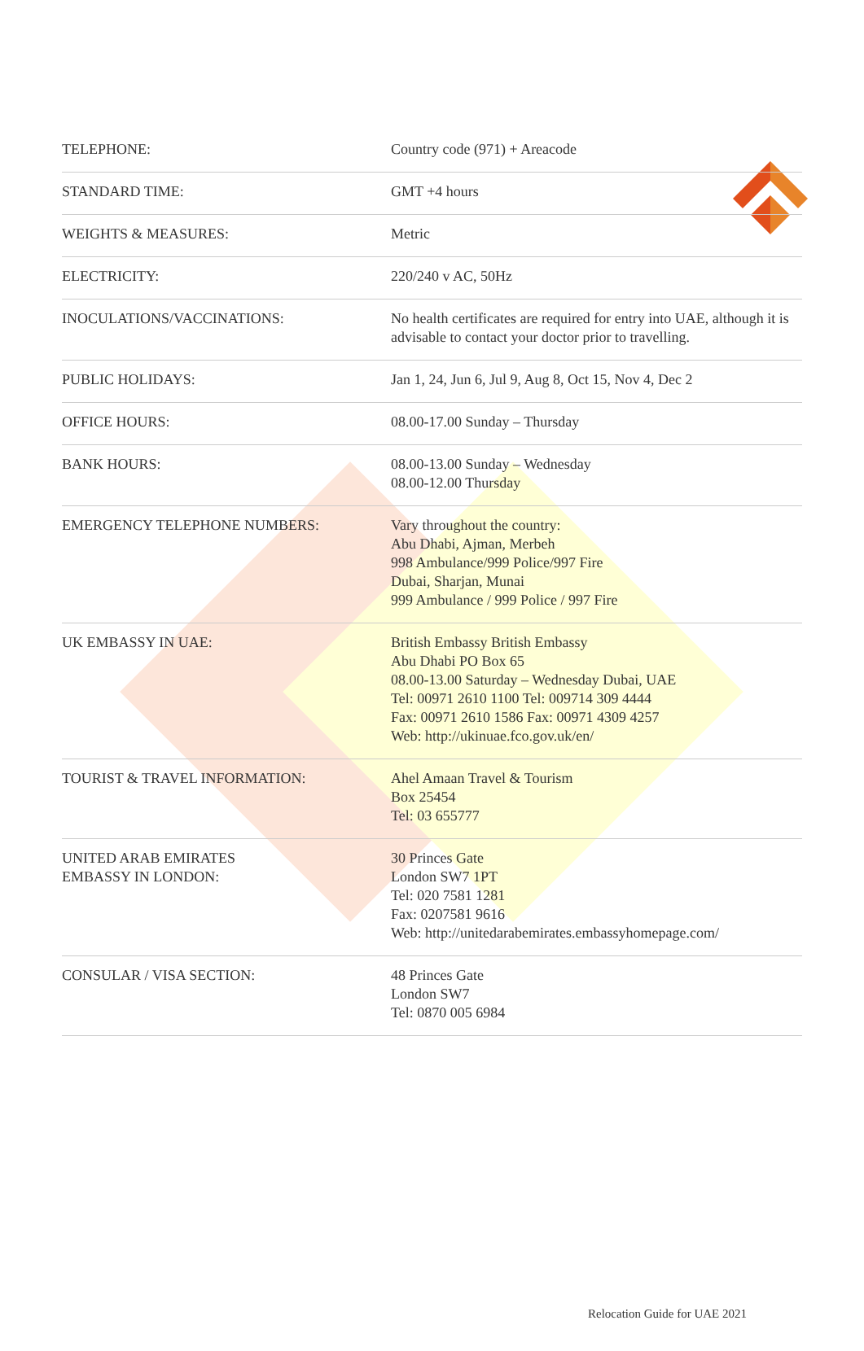| TELEPHONE: | Country code (971) + Areacode |
| STANDARD TIME: | GMT +4 hours |
| WEIGHTS & MEASURES: | Metric |
| ELECTRICITY: | 220/240 v AC, 50Hz |
| INOCULATIONS/VACCINATIONS: | No health certificates are required for entry into UAE, although it is advisable to contact your doctor prior to travelling. |
| PUBLIC HOLIDAYS: | Jan 1, 24, Jun 6, Jul 9, Aug 8, Oct 15, Nov 4, Dec 2 |
| OFFICE HOURS: | 08.00-17.00 Sunday – Thursday |
| BANK HOURS: | 08.00-13.00 Sunday – Wednesday 08.00-12.00 Thursday |
| EMERGENCY TELEPHONE NUMBERS: | Vary throughout the country: Abu Dhabi, Ajman, Merbeh 998 Ambulance/999 Police/997 Fire Dubai, Sharjan, Munai 999 Ambulance / 999 Police / 997 Fire |
| UK EMBASSY IN UAE: | British Embassy British Embassy Abu Dhabi PO Box 65 08.00-13.00 Saturday – Wednesday Dubai, UAE Tel: 00971 2610 1100 Tel: 009714 309 4444 Fax: 00971 2610 1586 Fax: 00971 4309 4257 Web: http://ukinuae.fco.gov.uk/en/ |
| TOURIST & TRAVEL INFORMATION: | Ahel Amaan Travel & Tourism Box 25454 Tel: 03 655777 |
| UNITED ARAB EMIRATES EMBASSY IN LONDON: | 30 Princes Gate London SW7 1PT Tel: 020 7581 1281 Fax: 0207581 9616 Web: http://unitedarabemirates.embassyhomepage.com/ |
| CONSULAR / VISA SECTION: | 48 Princes Gate London SW7 Tel: 0870 005 6984 |
Relocation Guide for UAE 2021